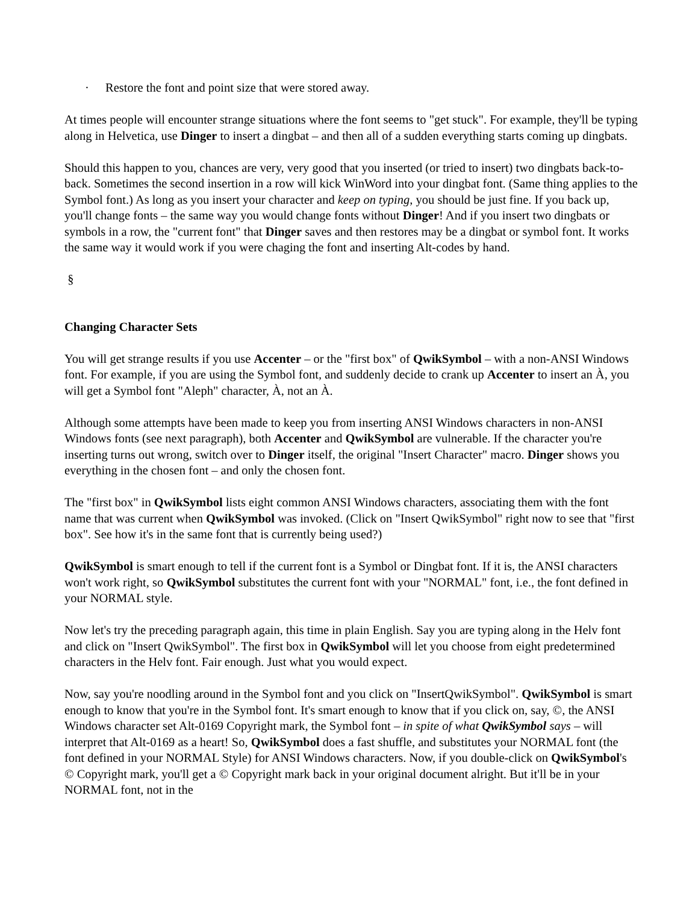· Restore the font and point size that were stored away.
At times people will encounter strange situations where the font seems to "get stuck". For example, they'll be typing along in Helvetica, use Dinger to insert a dingbat – and then all of a sudden everything starts coming up dingbats.
Should this happen to you, chances are very, very good that you inserted (or tried to insert) two dingbats back-to-back. Sometimes the second insertion in a row will kick WinWord into your dingbat font. (Same thing applies to the Symbol font.) As long as you insert your character and keep on typing, you should be just fine. If you back up, you'll change fonts – the same way you would change fonts without Dinger! And if you insert two dingbats or symbols in a row, the "current font" that Dinger saves and then restores may be a dingbat or symbol font. It works the same way it would work if you were chaging the font and inserting Alt-codes by hand.
§
Changing Character Sets
You will get strange results if you use Accenter – or the "first box" of QwikSymbol – with a non-ANSI Windows font. For example, if you are using the Symbol font, and suddenly decide to crank up Accenter to insert an À, you will get a Symbol font "Aleph" character, À, not an À.
Although some attempts have been made to keep you from inserting ANSI Windows characters in non-ANSI Windows fonts (see next paragraph), both Accenter and QwikSymbol are vulnerable. If the character you're inserting turns out wrong, switch over to Dinger itself, the original "Insert Character" macro. Dinger shows you everything in the chosen font – and only the chosen font.
The "first box" in QwikSymbol lists eight common ANSI Windows characters, associating them with the font name that was current when QwikSymbol was invoked. (Click on "Insert QwikSymbol" right now to see that "first box". See how it's in the same font that is currently being used?)
QwikSymbol is smart enough to tell if the current font is a Symbol or Dingbat font. If it is, the ANSI characters won't work right, so QwikSymbol substitutes the current font with your "NORMAL" font, i.e., the font defined in your NORMAL style.
Now let's try the preceding paragraph again, this time in plain English. Say you are typing along in the Helv font and click on "Insert QwikSymbol". The first box in QwikSymbol will let you choose from eight predetermined characters in the Helv font. Fair enough. Just what you would expect.
Now, say you're noodling around in the Symbol font and you click on "InsertQwikSymbol". QwikSymbol is smart enough to know that you're in the Symbol font. It's smart enough to know that if you click on, say, ©, the ANSI Windows character set Alt-0169 Copyright mark, the Symbol font – in spite of what QwikSymbol says – will interpret that Alt-0169 as a heart! So, QwikSymbol does a fast shuffle, and substitutes your NORMAL font (the font defined in your NORMAL Style) for ANSI Windows characters. Now, if you double-click on QwikSymbol's © Copyright mark, you'll get a © Copyright mark back in your original document alright. But it'll be in your NORMAL font, not in the